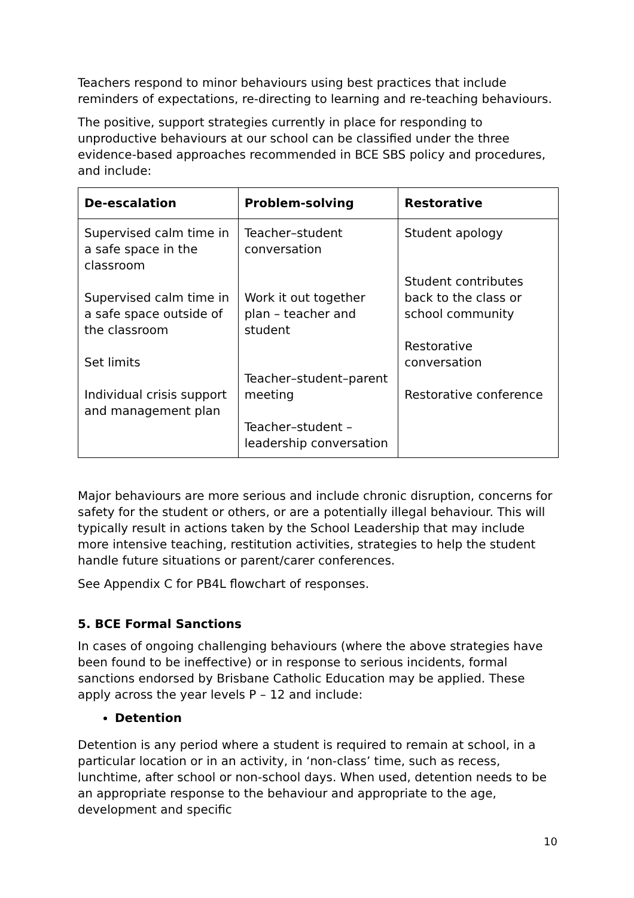Teachers respond to minor behaviours using best practices that include reminders of expectations, re-directing to learning and re-teaching behaviours.
The positive, support strategies currently in place for responding to unproductive behaviours at our school can be classified under the three evidence-based approaches recommended in BCE SBS policy and procedures, and include:
| De-escalation | Problem-solving | Restorative |
| --- | --- | --- |
| Supervised calm time in a safe space in the classroom Supervised calm time in a safe space outside of the classroom Set limits Individual crisis support and management plan | Teacher–student conversation Work it out together plan – teacher and student Teacher–student–parent meeting Teacher–student – leadership conversation | Student apology Student contributes back to the class or school community Restorative conversation Restorative conference |
Major behaviours are more serious and include chronic disruption, concerns for safety for the student or others, or are a potentially illegal behaviour. This will typically result in actions taken by the School Leadership that may include more intensive teaching, restitution activities, strategies to help the student handle future situations or parent/carer conferences.
See Appendix C for PB4L flowchart of responses.
5. BCE Formal Sanctions
In cases of ongoing challenging behaviours (where the above strategies have been found to be ineffective) or in response to serious incidents, formal sanctions endorsed by Brisbane Catholic Education may be applied. These apply across the year levels P – 12 and include:
Detention
Detention is any period where a student is required to remain at school, in a particular location or in an activity, in ‘non-class’ time, such as recess, lunchtime, after school or non-school days. When used, detention needs to be an appropriate response to the behaviour and appropriate to the age, development and specific
10